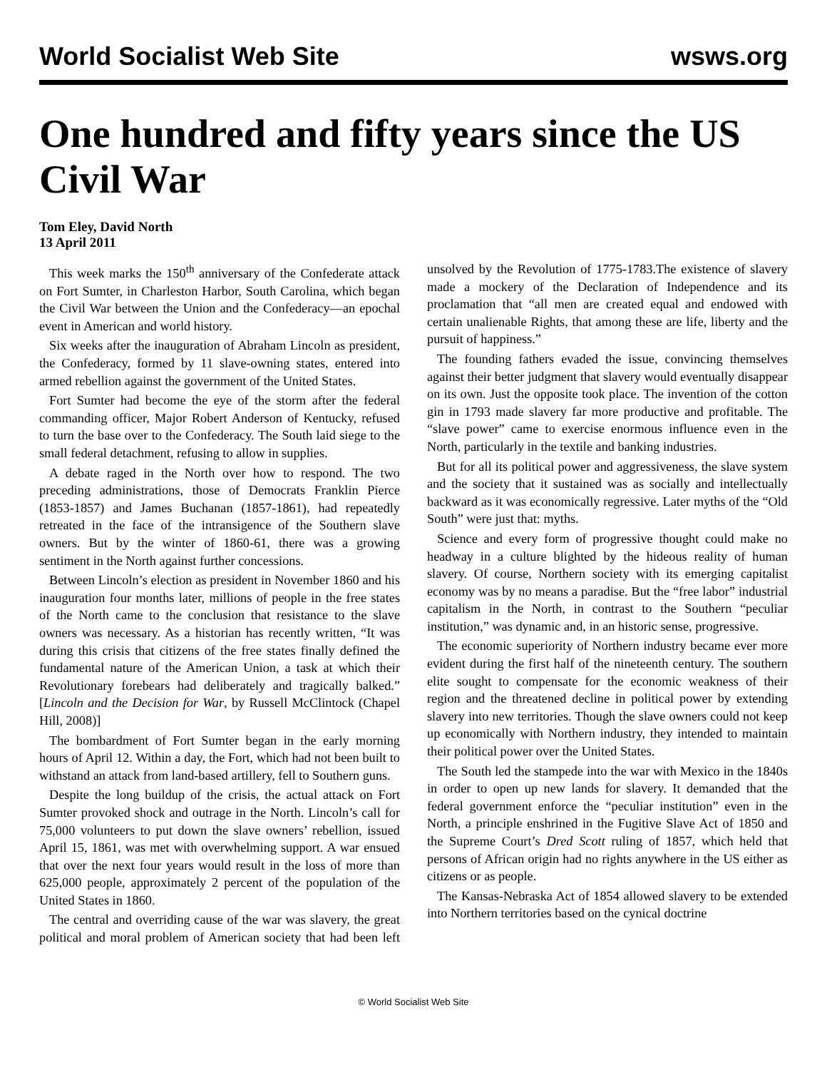World Socialist Web Site wsws.org
One hundred and fifty years since the US Civil War
Tom Eley, David North
13 April 2011
This week marks the 150<sup>th</sup> anniversary of the Confederate attack on Fort Sumter, in Charleston Harbor, South Carolina, which began the Civil War between the Union and the Confederacy—an epochal event in American and world history.
Six weeks after the inauguration of Abraham Lincoln as president, the Confederacy, formed by 11 slave-owning states, entered into armed rebellion against the government of the United States.
Fort Sumter had become the eye of the storm after the federal commanding officer, Major Robert Anderson of Kentucky, refused to turn the base over to the Confederacy. The South laid siege to the small federal detachment, refusing to allow in supplies.
A debate raged in the North over how to respond. The two preceding administrations, those of Democrats Franklin Pierce (1853-1857) and James Buchanan (1857-1861), had repeatedly retreated in the face of the intransigence of the Southern slave owners. But by the winter of 1860-61, there was a growing sentiment in the North against further concessions.
Between Lincoln’s election as president in November 1860 and his inauguration four months later, millions of people in the free states of the North came to the conclusion that resistance to the slave owners was necessary. As a historian has recently written, “It was during this crisis that citizens of the free states finally defined the fundamental nature of the American Union, a task at which their Revolutionary forebears had deliberately and tragically balked.” [Lincoln and the Decision for War, by Russell McClintock (Chapel Hill, 2008)]
The bombardment of Fort Sumter began in the early morning hours of April 12. Within a day, the Fort, which had not been built to withstand an attack from land-based artillery, fell to Southern guns.
Despite the long buildup of the crisis, the actual attack on Fort Sumter provoked shock and outrage in the North. Lincoln’s call for 75,000 volunteers to put down the slave owners’ rebellion, issued April 15, 1861, was met with overwhelming support. A war ensued that over the next four years would result in the loss of more than 625,000 people, approximately 2 percent of the population of the United States in 1860.
The central and overriding cause of the war was slavery, the great political and moral problem of American society that had been left unsolved by the Revolution of 1775-1783.The existence of slavery made a mockery of the Declaration of Independence and its proclamation that “all men are created equal and endowed with certain unalienable Rights, that among these are life, liberty and the pursuit of happiness.”
The founding fathers evaded the issue, convincing themselves against their better judgment that slavery would eventually disappear on its own. Just the opposite took place. The invention of the cotton gin in 1793 made slavery far more productive and profitable. The “slave power” came to exercise enormous influence even in the North, particularly in the textile and banking industries.
But for all its political power and aggressiveness, the slave system and the society that it sustained was as socially and intellectually backward as it was economically regressive. Later myths of the “Old South” were just that: myths.
Science and every form of progressive thought could make no headway in a culture blighted by the hideous reality of human slavery. Of course, Northern society with its emerging capitalist economy was by no means a paradise. But the “free labor” industrial capitalism in the North, in contrast to the Southern “peculiar institution,” was dynamic and, in an historic sense, progressive.
The economic superiority of Northern industry became ever more evident during the first half of the nineteenth century. The southern elite sought to compensate for the economic weakness of their region and the threatened decline in political power by extending slavery into new territories. Though the slave owners could not keep up economically with Northern industry, they intended to maintain their political power over the United States.
The South led the stampede into the war with Mexico in the 1840s in order to open up new lands for slavery. It demanded that the federal government enforce the “peculiar institution” even in the North, a principle enshrined in the Fugitive Slave Act of 1850 and the Supreme Court’s Dred Scott ruling of 1857, which held that persons of African origin had no rights anywhere in the US either as citizens or as people.
The Kansas-Nebraska Act of 1854 allowed slavery to be extended into Northern territories based on the cynical doctrine
© World Socialist Web Site